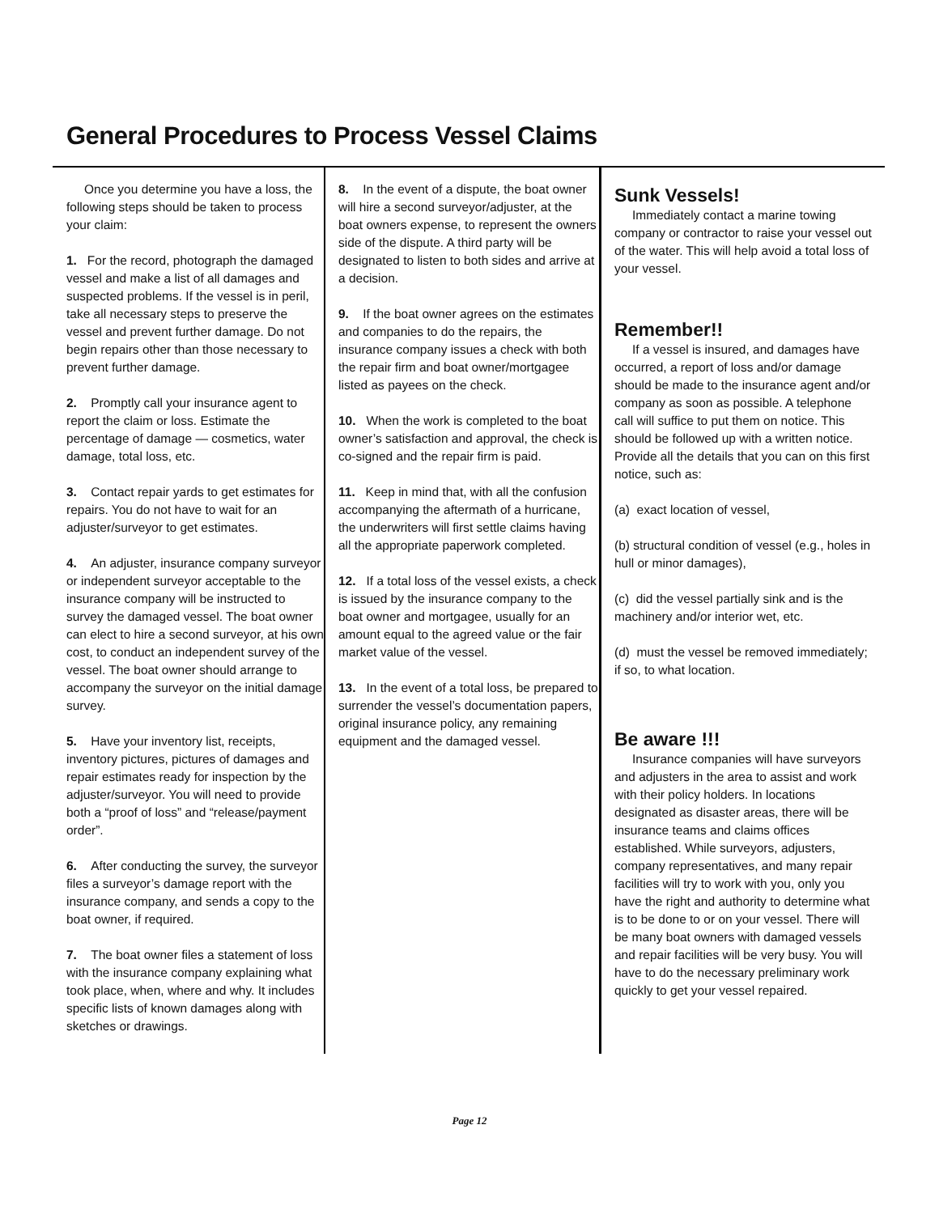General Procedures to Process Vessel Claims
Once you determine you have a loss, the following steps should be taken to process your claim:
1. For the record, photograph the damaged vessel and make a list of all damages and suspected problems. If the vessel is in peril, take all necessary steps to preserve the vessel and prevent further damage. Do not begin repairs other than those necessary to prevent further damage.
2. Promptly call your insurance agent to report the claim or loss. Estimate the percentage of damage — cosmetics, water damage, total loss, etc.
3. Contact repair yards to get estimates for repairs. You do not have to wait for an adjuster/surveyor to get estimates.
4. An adjuster, insurance company surveyor or independent surveyor acceptable to the insurance company will be instructed to survey the damaged vessel. The boat owner can elect to hire a second surveyor, at his own cost, to conduct an independent survey of the vessel. The boat owner should arrange to accompany the surveyor on the initial damage survey.
5. Have your inventory list, receipts, inventory pictures, pictures of damages and repair estimates ready for inspection by the adjuster/surveyor. You will need to provide both a “proof of loss” and “release/payment order”.
6. After conducting the survey, the surveyor files a surveyor’s damage report with the insurance company, and sends a copy to the boat owner, if required.
7. The boat owner files a statement of loss with the insurance company explaining what took place, when, where and why. It includes specific lists of known damages along with sketches or drawings.
8. In the event of a dispute, the boat owner will hire a second surveyor/adjuster, at the boat owners expense, to represent the owners side of the dispute. A third party will be designated to listen to both sides and arrive at a decision.
9. If the boat owner agrees on the estimates and companies to do the repairs, the insurance company issues a check with both the repair firm and boat owner/mortgagee listed as payees on the check.
10. When the work is completed to the boat owner’s satisfaction and approval, the check is co-signed and the repair firm is paid.
11. Keep in mind that, with all the confusion accompanying the aftermath of a hurricane, the underwriters will first settle claims having all the appropriate paperwork completed.
12. If a total loss of the vessel exists, a check is issued by the insurance company to the boat owner and mortgagee, usually for an amount equal to the agreed value or the fair market value of the vessel.
13. In the event of a total loss, be prepared to surrender the vessel’s documentation papers, original insurance policy, any remaining equipment and the damaged vessel.
Sunk Vessels!
Immediately contact a marine towing company or contractor to raise your vessel out of the water. This will help avoid a total loss of your vessel.
Remember!!
If a vessel is insured, and damages have occurred, a report of loss and/or damage should be made to the insurance agent and/or company as soon as possible. A telephone call will suffice to put them on notice. This should be followed up with a written notice. Provide all the details that you can on this first notice, such as:
(a) exact location of vessel,
(b) structural condition of vessel (e.g., holes in hull or minor damages),
(c) did the vessel partially sink and is the machinery and/or interior wet, etc.
(d) must the vessel be removed immediately; if so, to what location.
Be aware !!!
Insurance companies will have surveyors and adjusters in the area to assist and work with their policy holders. In locations designated as disaster areas, there will be insurance teams and claims offices established. While surveyors, adjusters, company representatives, and many repair facilities will try to work with you, only you have the right and authority to determine what is to be done to or on your vessel. There will be many boat owners with damaged vessels and repair facilities will be very busy. You will have to do the necessary preliminary work quickly to get your vessel repaired.
Page 12